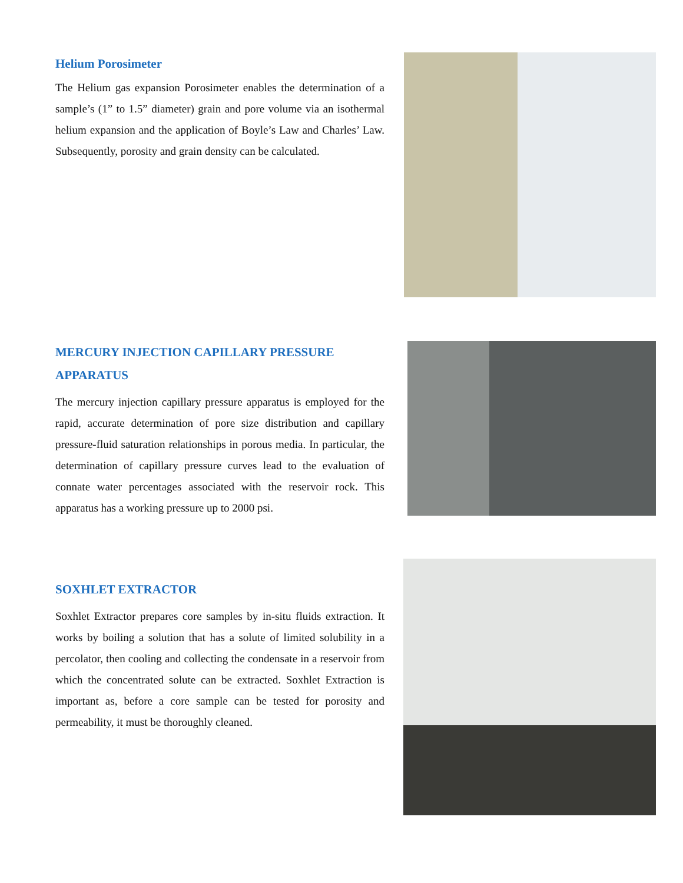Helium Porosimeter
The Helium gas expansion Porosimeter enables the determination of a sample’s (1” to 1.5” diameter) grain and pore volume via an isothermal helium expansion and the application of Boyle’s Law and Charles’ Law. Subsequently, porosity and grain density can be calculated.
MERCURY INJECTION CAPILLARY PRESSURE APPARATUS
The mercury injection capillary pressure apparatus is employed for the rapid, accurate determination of pore size distribution and capillary pressure-fluid saturation relationships in porous media. In particular, the determination of capillary pressure curves lead to the evaluation of connate water percentages associated with the reservoir rock. This apparatus has a working pressure up to 2000 psi.
SOXHLET EXTRACTOR
Soxhlet Extractor prepares core samples by in-situ fluids extraction. It works by boiling a solution that has a solute of limited solubility in a percolator, then cooling and collecting the condensate in a reservoir from which the concentrated solute can be extracted. Soxhlet Extraction is important as, before a core sample can be tested for porosity and permeability, it must be thoroughly cleaned.